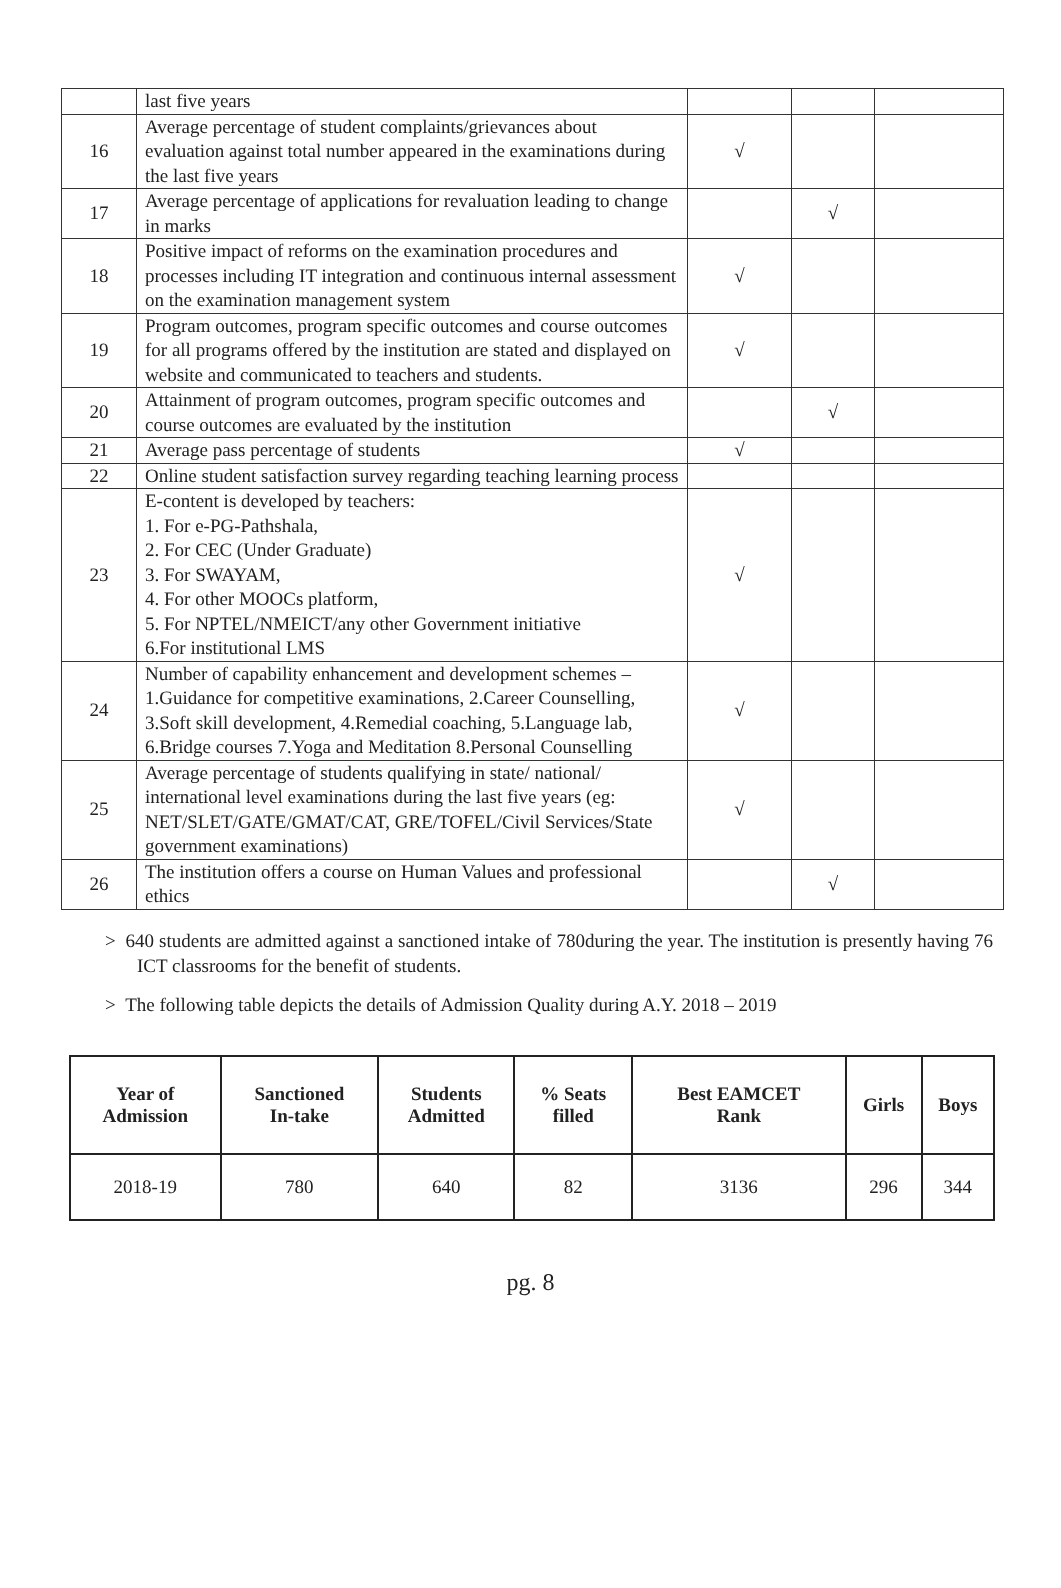| | last five years | | | |
| 16 | Average percentage of student complaints/grievances about evaluation against total number appeared in the examinations during the last five years | √ | | |
| 17 | Average percentage of applications for revaluation leading to change in marks | | √ | |
| 18 | Positive impact of reforms on the examination procedures and processes including IT integration and continuous internal assessment on the examination management system | √ | | |
| 19 | Program outcomes, program specific outcomes and course outcomes for all programs offered by the institution are stated and displayed on website and communicated to teachers and students. | √ | | |
| 20 | Attainment of program outcomes, program specific outcomes and course outcomes are evaluated by the institution | | √ | |
| 21 | Average pass percentage of students | √ | | |
| 22 | Online student satisfaction survey regarding teaching learning process | | | |
| 23 | E-content is developed by teachers: 1. For e-PG-Pathshala, 2. For CEC (Under Graduate) 3. For SWAYAM, 4. For other MOOCs platform, 5. For NPTEL/NMEICT/any other Government initiative 6.For institutional LMS | √ | | |
| 24 | Number of capability enhancement and development schemes –1.Guidance for competitive examinations, 2.Career Counselling, 3.Soft skill development, 4.Remedial coaching, 5.Language lab, 6.Bridge courses 7.Yoga and Meditation 8.Personal Counselling | √ | | |
| 25 | Average percentage of students qualifying in state/ national/ international level examinations during the last five years (eg: NET/SLET/GATE/GMAT/CAT, GRE/TOFEL/Civil Services/State government examinations) | √ | | |
| 26 | The institution offers a course on Human Values and professional ethics | | √ | |
> 640 students are admitted against a sanctioned intake of 780during the year. The institution is presently having 76 ICT classrooms for the benefit of students.
> The following table depicts the details of Admission Quality during A.Y. 2018 – 2019
| Year of Admission | Sanctioned In-take | Students Admitted | % Seats filled | Best EAMCET Rank | Girls | Boys |
| --- | --- | --- | --- | --- | --- | --- |
| 2018-19 | 780 | 640 | 82 | 3136 | 296 | 344 |
pg. 8